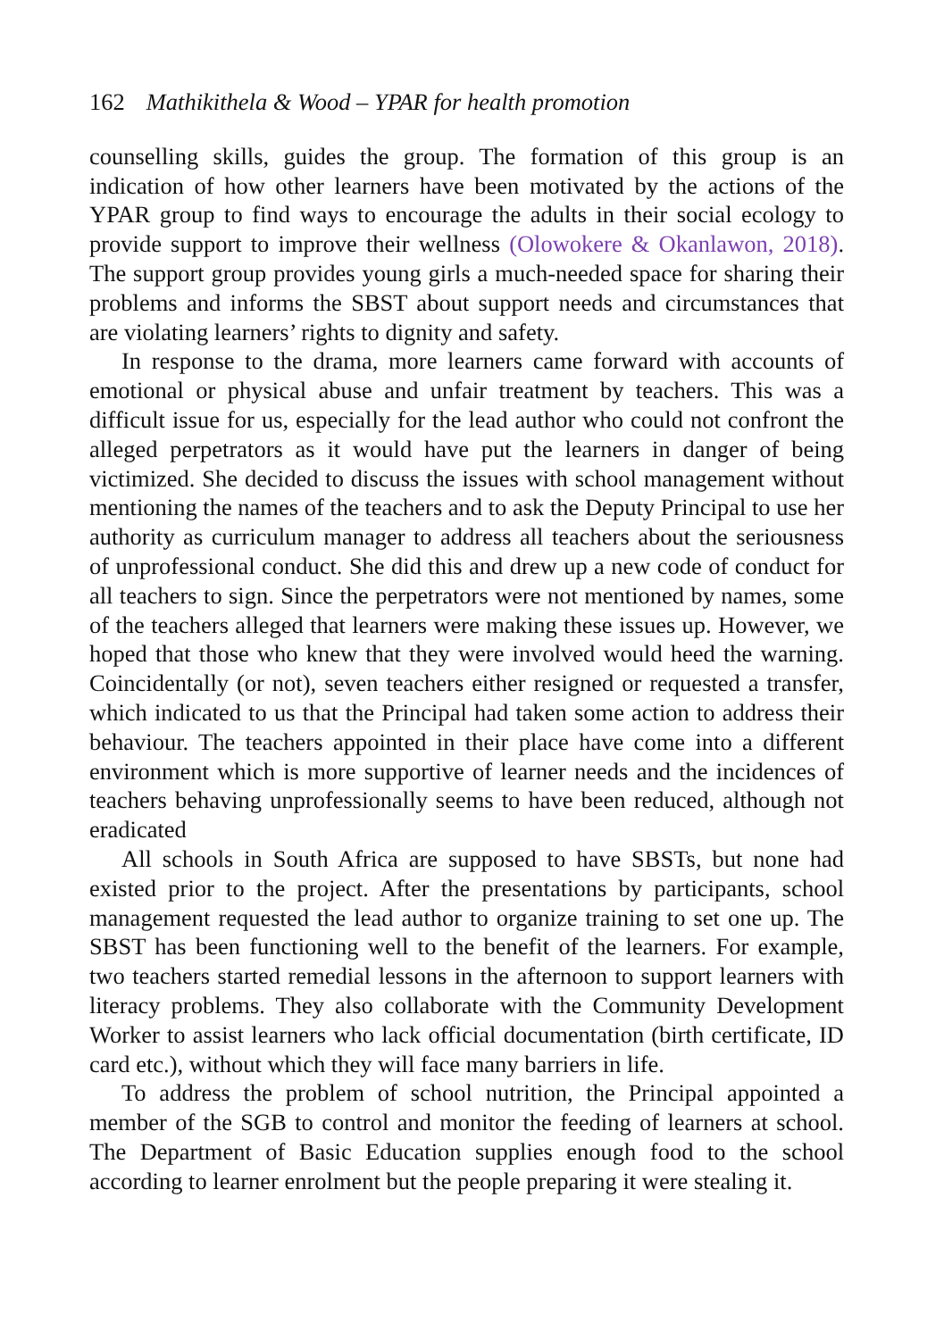162 Mathikithela & Wood – YPAR for health promotion
counselling skills, guides the group. The formation of this group is an indication of how other learners have been motivated by the actions of the YPAR group to find ways to encourage the adults in their social ecology to provide support to improve their wellness (Olowokere & Okanlawon, 2018). The support group provides young girls a much-needed space for sharing their problems and informs the SBST about support needs and circumstances that are violating learners’ rights to dignity and safety.
In response to the drama, more learners came forward with accounts of emotional or physical abuse and unfair treatment by teachers. This was a difficult issue for us, especially for the lead author who could not confront the alleged perpetrators as it would have put the learners in danger of being victimized. She decided to discuss the issues with school management without mentioning the names of the teachers and to ask the Deputy Principal to use her authority as curriculum manager to address all teachers about the seriousness of unprofessional conduct. She did this and drew up a new code of conduct for all teachers to sign. Since the perpetrators were not mentioned by names, some of the teachers alleged that learners were making these issues up. However, we hoped that those who knew that they were involved would heed the warning. Coincidentally (or not), seven teachers either resigned or requested a transfer, which indicated to us that the Principal had taken some action to address their behaviour. The teachers appointed in their place have come into a different environment which is more supportive of learner needs and the incidences of teachers behaving unprofessionally seems to have been reduced, although not eradicated
All schools in South Africa are supposed to have SBSTs, but none had existed prior to the project. After the presentations by participants, school management requested the lead author to organize training to set one up. The SBST has been functioning well to the benefit of the learners. For example, two teachers started remedial lessons in the afternoon to support learners with literacy problems. They also collaborate with the Community Development Worker to assist learners who lack official documentation (birth certificate, ID card etc.), without which they will face many barriers in life.
To address the problem of school nutrition, the Principal appointed a member of the SGB to control and monitor the feeding of learners at school. The Department of Basic Education supplies enough food to the school according to learner enrolment but the people preparing it were stealing it.